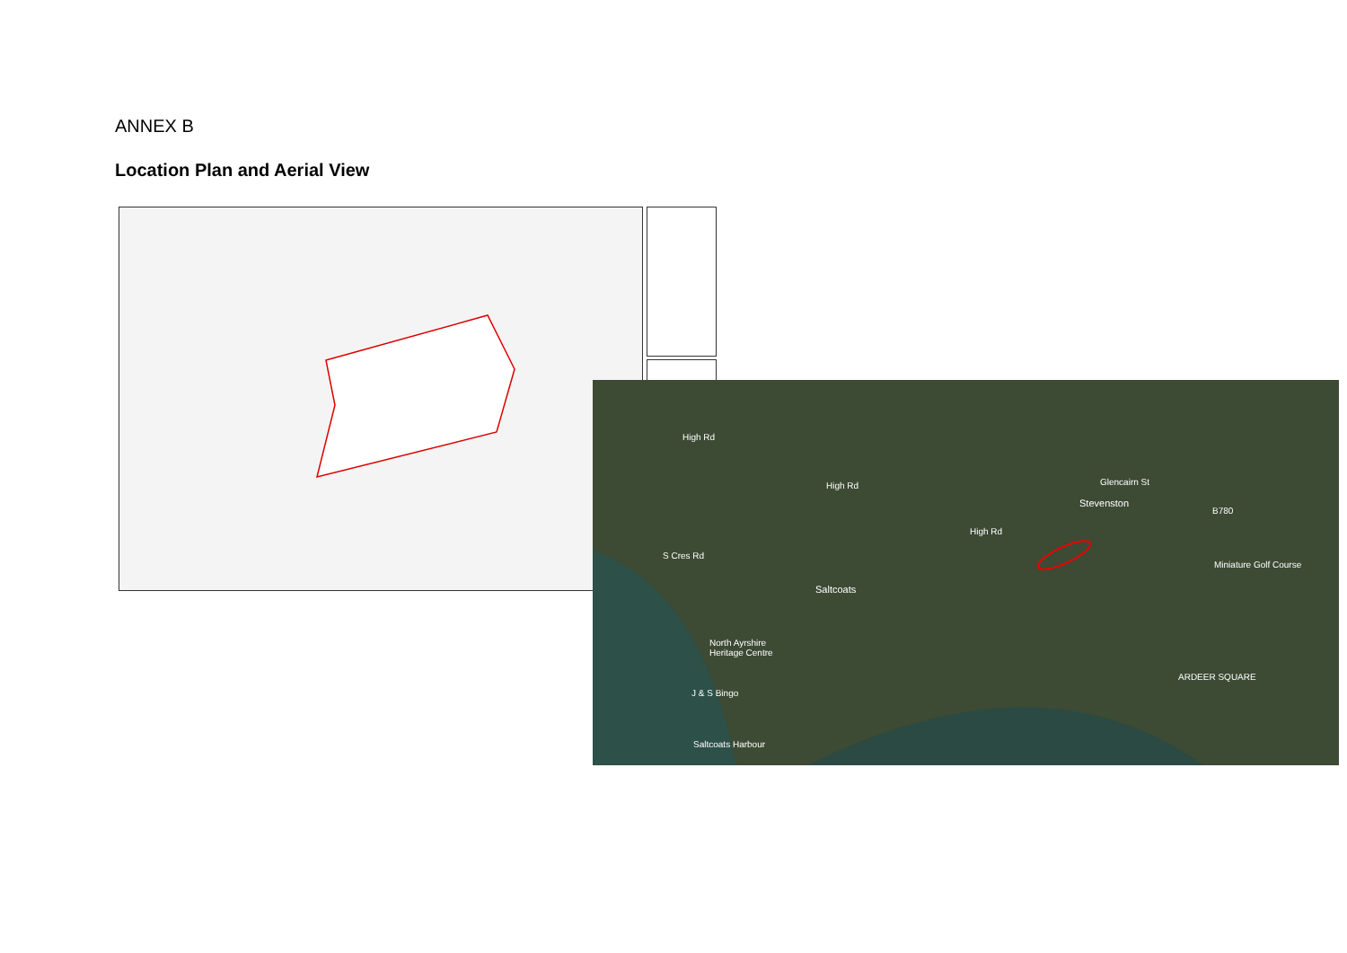ANNEX B
Location Plan and Aerial View
High Rd
High Rd
High Rd
Glencairn St
Stevenston
B780
Miniature Golf Course
S Cres Rd
Saltcoats
North Ayrshire
Heritage Centre
J & S Bingo
Saltcoats Harbour
ARDEER SQUARE